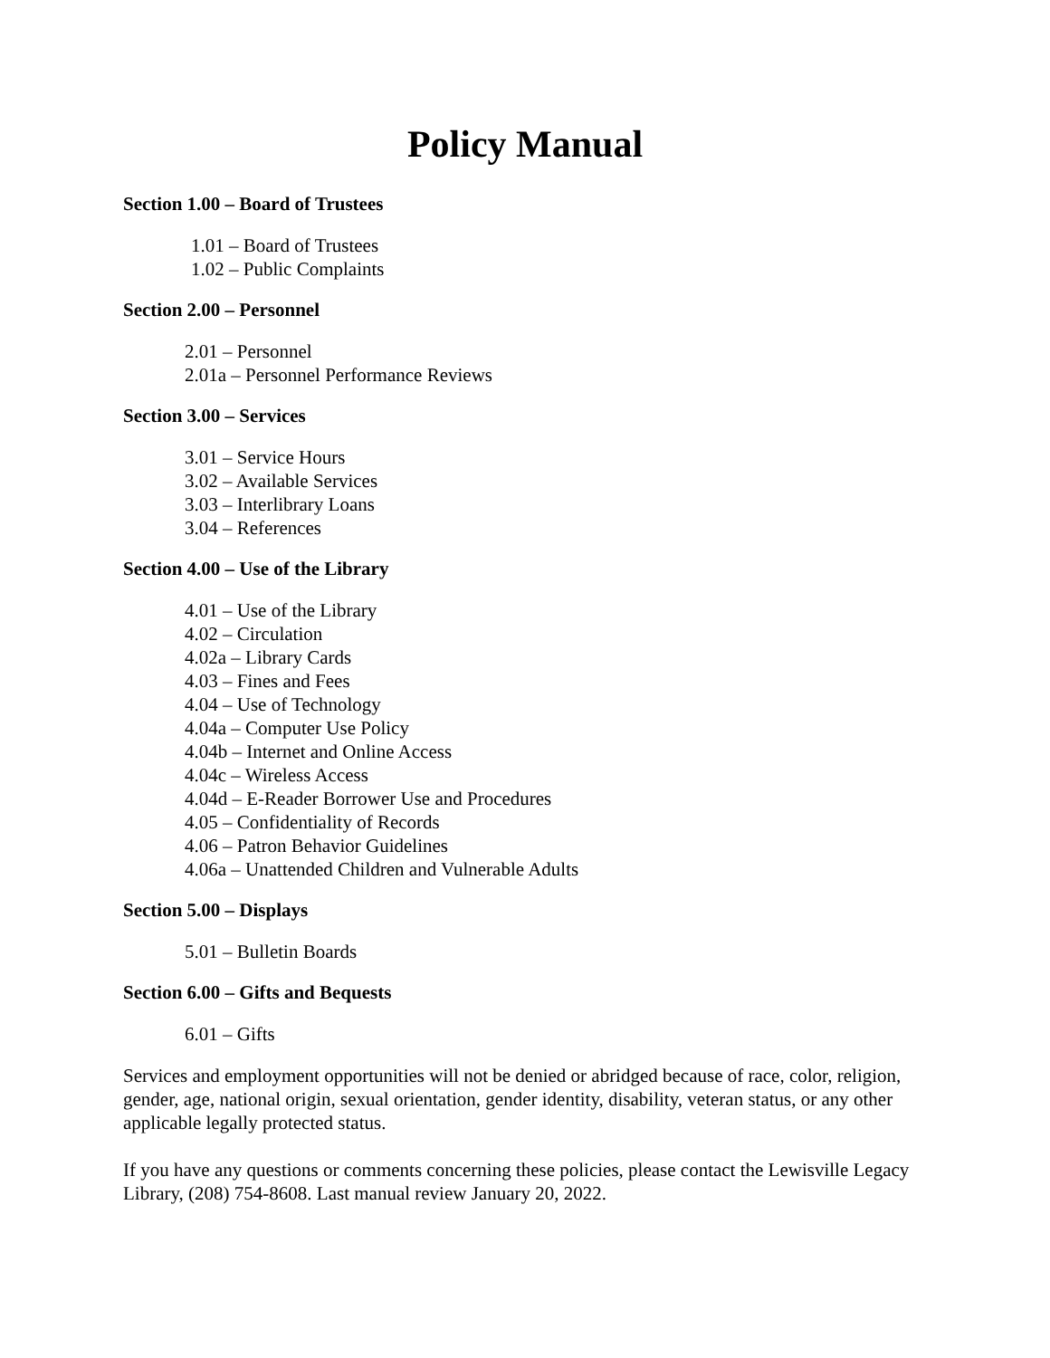Policy Manual
Section 1.00 – Board of Trustees
1.01 – Board of Trustees
1.02 – Public Complaints
Section 2.00 – Personnel
2.01 – Personnel
2.01a – Personnel Performance Reviews
Section 3.00 – Services
3.01 – Service Hours
3.02 – Available Services
3.03 – Interlibrary Loans
3.04 – References
Section 4.00 – Use of the Library
4.01 – Use of the Library
4.02 – Circulation
4.02a – Library Cards
4.03 – Fines and Fees
4.04 – Use of Technology
4.04a – Computer Use Policy
4.04b – Internet and Online Access
4.04c – Wireless Access
4.04d – E-Reader Borrower Use and Procedures
4.05 – Confidentiality of Records
4.06 – Patron Behavior Guidelines
4.06a – Unattended Children and Vulnerable Adults
Section 5.00 – Displays
5.01 – Bulletin Boards
Section 6.00 – Gifts and Bequests
6.01 – Gifts
Services and employment opportunities will not be denied or abridged because of race, color, religion, gender, age, national origin, sexual orientation, gender identity, disability, veteran status, or any other applicable legally protected status.
If you have any questions or comments concerning these policies, please contact the Lewisville Legacy Library, (208) 754-8608. Last manual review January 20, 2022.